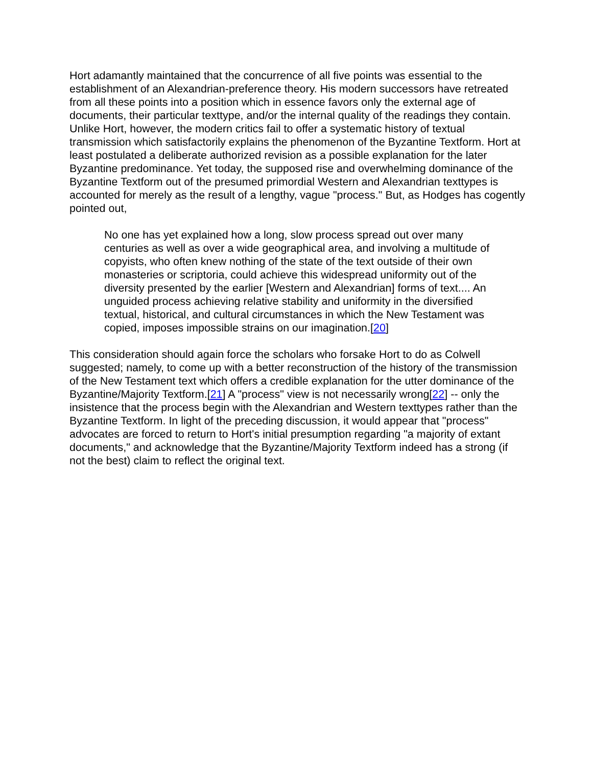Hort adamantly maintained that the concurrence of all five points was essential to the establishment of an Alexandrian-preference theory. His modern successors have retreated from all these points into a position which in essence favors only the external age of documents, their particular texttype, and/or the internal quality of the readings they contain. Unlike Hort, however, the modern critics fail to offer a systematic history of textual transmission which satisfactorily explains the phenomenon of the Byzantine Textform. Hort at least postulated a deliberate authorized revision as a possible explanation for the later Byzantine predominance. Yet today, the supposed rise and overwhelming dominance of the Byzantine Textform out of the presumed primordial Western and Alexandrian texttypes is accounted for merely as the result of a lengthy, vague "process." But, as Hodges has cogently pointed out,
No one has yet explained how a long, slow process spread out over many centuries as well as over a wide geographical area, and involving a multitude of copyists, who often knew nothing of the state of the text outside of their own monasteries or scriptoria, could achieve this widespread uniformity out of the diversity presented by the earlier [Western and Alexandrian] forms of text.... An unguided process achieving relative stability and uniformity in the diversified textual, historical, and cultural circumstances in which the New Testament was copied, imposes impossible strains on our imagination.[20]
This consideration should again force the scholars who forsake Hort to do as Colwell suggested; namely, to come up with a better reconstruction of the history of the transmission of the New Testament text which offers a credible explanation for the utter dominance of the Byzantine/Majority Textform.[21] A "process" view is not necessarily wrong[22] -- only the insistence that the process begin with the Alexandrian and Western texttypes rather than the Byzantine Textform. In light of the preceding discussion, it would appear that "process" advocates are forced to return to Hort's initial presumption regarding "a majority of extant documents," and acknowledge that the Byzantine/Majority Textform indeed has a strong (if not the best) claim to reflect the original text.